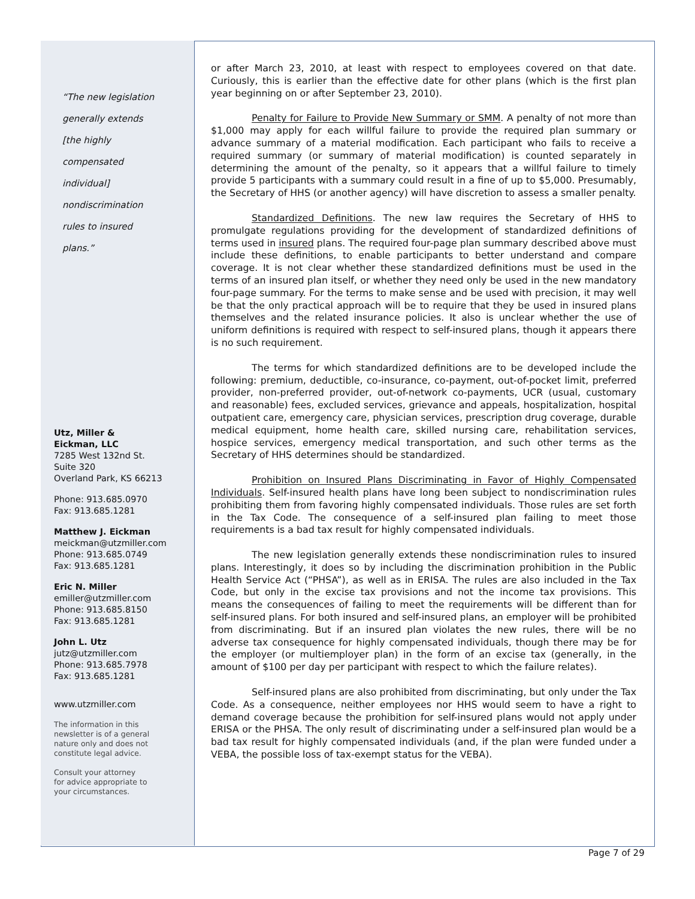“The new legislation
generally extends
[the highly
compensated
individual]
nondiscrimination
rules to insured
plans.”
Utz, Miller &
Eickman, LLC
7285 West 132nd St.
Suite 320
Overland Park, KS 66213
Phone: 913.685.0970
Fax: 913.685.1281
Matthew J. Eickman
meickman@utzmiller.com
Phone: 913.685.0749
Fax: 913.685.1281
Eric N. Miller
emiller@utzmiller.com
Phone: 913.685.8150
Fax: 913.685.1281
John L. Utz
jutz@utzmiller.com
Phone: 913.685.7978
Fax: 913.685.1281
www.utzmiller.com
The information in this
newsletter is of a general
nature only and does not
constitute legal advice.
Consult your attorney
for advice appropriate to
your circumstances.
or after March 23, 2010, at least with respect to employees covered on that date. Curiously, this is earlier than the effective date for other plans (which is the first plan year beginning on or after September 23, 2010).
Penalty for Failure to Provide New Summary or SMM. A penalty of not more than $1,000 may apply for each willful failure to provide the required plan summary or advance summary of a material modification. Each participant who fails to receive a required summary (or summary of material modification) is counted separately in determining the amount of the penalty, so it appears that a willful failure to timely provide 5 participants with a summary could result in a fine of up to $5,000. Presumably, the Secretary of HHS (or another agency) will have discretion to assess a smaller penalty.
Standardized Definitions. The new law requires the Secretary of HHS to promulgate regulations providing for the development of standardized definitions of terms used in insured plans. The required four-page plan summary described above must include these definitions, to enable participants to better understand and compare coverage. It is not clear whether these standardized definitions must be used in the terms of an insured plan itself, or whether they need only be used in the new mandatory four-page summary. For the terms to make sense and be used with precision, it may well be that the only practical approach will be to require that they be used in insured plans themselves and the related insurance policies. It also is unclear whether the use of uniform definitions is required with respect to self-insured plans, though it appears there is no such requirement.
The terms for which standardized definitions are to be developed include the following: premium, deductible, co-insurance, co-payment, out-of-pocket limit, preferred provider, non-preferred provider, out-of-network co-payments, UCR (usual, customary and reasonable) fees, excluded services, grievance and appeals, hospitalization, hospital outpatient care, emergency care, physician services, prescription drug coverage, durable medical equipment, home health care, skilled nursing care, rehabilitation services, hospice services, emergency medical transportation, and such other terms as the Secretary of HHS determines should be standardized.
Prohibition on Insured Plans Discriminating in Favor of Highly Compensated Individuals. Self-insured health plans have long been subject to nondiscrimination rules prohibiting them from favoring highly compensated individuals. Those rules are set forth in the Tax Code. The consequence of a self-insured plan failing to meet those requirements is a bad tax result for highly compensated individuals.
The new legislation generally extends these nondiscrimination rules to insured plans. Interestingly, it does so by including the discrimination prohibition in the Public Health Service Act (“PHSA”), as well as in ERISA. The rules are also included in the Tax Code, but only in the excise tax provisions and not the income tax provisions. This means the consequences of failing to meet the requirements will be different than for self-insured plans. For both insured and self-insured plans, an employer will be prohibited from discriminating. But if an insured plan violates the new rules, there will be no adverse tax consequence for highly compensated individuals, though there may be for the employer (or multiemployer plan) in the form of an excise tax (generally, in the amount of $100 per day per participant with respect to which the failure relates).
Self-insured plans are also prohibited from discriminating, but only under the Tax Code. As a consequence, neither employees nor HHS would seem to have a right to demand coverage because the prohibition for self-insured plans would not apply under ERISA or the PHSA. The only result of discriminating under a self-insured plan would be a bad tax result for highly compensated individuals (and, if the plan were funded under a VEBA, the possible loss of tax-exempt status for the VEBA).
Page 7 of 29